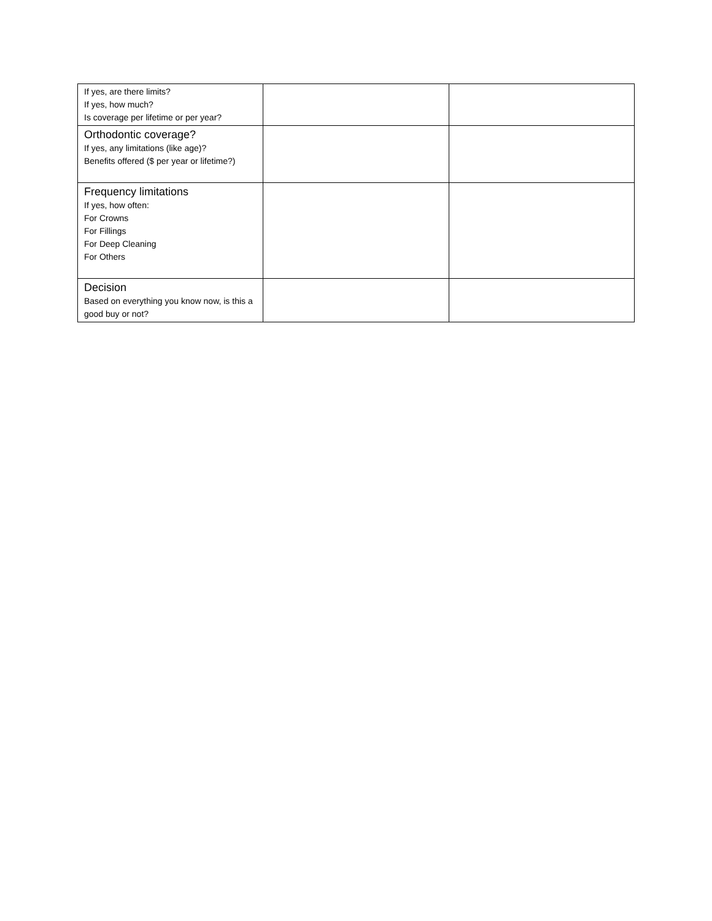| If yes, are there limits? If yes, how much? Is coverage per lifetime or per year? | | |
| Orthodontic coverage? If yes, any limitations (like age)? Benefits offered ($ per year or lifetime?) | | |
| Frequency limitations If yes, how often: For Crowns For Fillings For Deep Cleaning For Others | | |
| Decision Based on everything you know now, is this a good buy or not? | | |